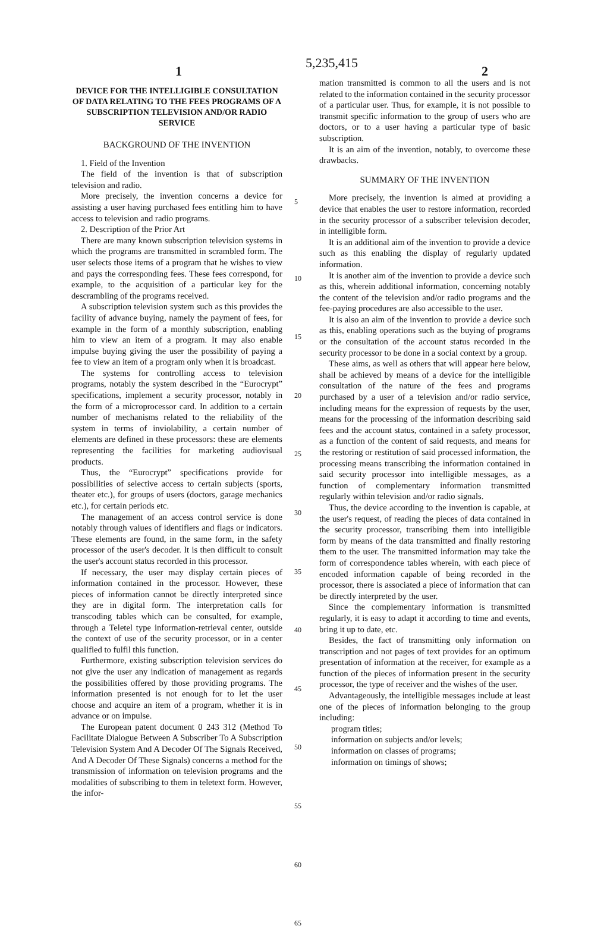1 5,235,415 2
DEVICE FOR THE INTELLIGIBLE CONSULTATION OF DATA RELATING TO THE FEES PROGRAMS OF A SUBSCRIPTION TELEVISION AND/OR RADIO SERVICE
BACKGROUND OF THE INVENTION
1. Field of the Invention
The field of the invention is that of subscription television and radio.
More precisely, the invention concerns a device for assisting a user having purchased fees entitling him to have access to television and radio programs.
2. Description of the Prior Art
There are many known subscription television systems in which the programs are transmitted in scrambled form. The user selects those items of a program that he wishes to view and pays the corresponding fees. These fees correspond, for example, to the acquisition of a particular key for the descrambling of the programs received.
A subscription television system such as this provides the facility of advance buying, namely the payment of fees, for example in the form of a monthly subscription, enabling him to view an item of a program. It may also enable impulse buying giving the user the possibility of paying a fee to view an item of a program only when it is broadcast.
The systems for controlling access to television programs, notably the system described in the “Eurocrypt” specifications, implement a security processor, notably in the form of a microprocessor card. In addition to a certain number of mechanisms related to the reliability of the system in terms of inviolability, a certain number of elements are defined in these processors: these are elements representing the facilities for marketing audiovisual products.
Thus, the “Eurocrypt” specifications provide for possibilities of selective access to certain subjects (sports, theater etc.), for groups of users (doctors, garage mechanics etc.), for certain periods etc.
The management of an access control service is done notably through values of identifiers and flags or indicators. These elements are found, in the same form, in the safety processor of the user's decoder. It is then difficult to consult the user's account status recorded in this processor.
If necessary, the user may display certain pieces of information contained in the processor. However, these pieces of information cannot be directly interpreted since they are in digital form. The interpretation calls for transcoding tables which can be consulted, for example, through a Teletel type information-retrieval center, outside the context of use of the security processor, or in a center qualified to fulfil this function.
Furthermore, existing subscription television services do not give the user any indication of management as regards the possibilities offered by those providing programs. The information presented is not enough for to let the user choose and acquire an item of a program, whether it is in advance or on impulse.
The European patent document 0 243 312 (Method To Facilitate Dialogue Between A Subscriber To A Subscription Television System And A Decoder Of The Signals Received, And A Decoder Of These Signals) concerns a method for the transmission of information on television programs and the modalities of subscribing to them in teletext form. However, the infor-
5
10
15
20
25
30
35
40
45
50
55
60
65
mation transmitted is common to all the users and is not related to the information contained in the security processor of a particular user. Thus, for example, it is not possible to transmit specific information to the group of users who are doctors, or to a user having a particular type of basic subscription.
It is an aim of the invention, notably, to overcome these drawbacks.
SUMMARY OF THE INVENTION
More precisely, the invention is aimed at providing a device that enables the user to restore information, recorded in the security processor of a subscriber television decoder, in intelligible form.
It is an additional aim of the invention to provide a device such as this enabling the display of regularly updated information.
It is another aim of the invention to provide a device such as this, wherein additional information, concerning notably the content of the television and/or radio programs and the fee-paying procedures are also accessible to the user.
It is also an aim of the invention to provide a device such as this, enabling operations such as the buying of programs or the consultation of the account status recorded in the security processor to be done in a social context by a group.
These aims, as well as others that will appear here below, shall be achieved by means of a device for the intelligible consultation of the nature of the fees and programs purchased by a user of a television and/or radio service, including means for the expression of requests by the user, means for the processing of the information describing said fees and the account status, contained in a safety processor, as a function of the content of said requests, and means for the restoring or restitution of said processed information, the processing means transcribing the information contained in said security processor into intelligible messages, as a function of complementary information transmitted regularly within television and/or radio signals.
Thus, the device according to the invention is capable, at the user's request, of reading the pieces of data contained in the security processor, transcribing them into intelligible form by means of the data transmitted and finally restoring them to the user. The transmitted information may take the form of correspondence tables wherein, with each piece of encoded information capable of being recorded in the processor, there is associated a piece of information that can be directly interpreted by the user.
Since the complementary information is transmitted regularly, it is easy to adapt it according to time and events, bring it up to date, etc.
Besides, the fact of transmitting only information on transcription and not pages of text provides for an optimum presentation of information at the receiver, for example as a function of the pieces of information present in the security processor, the type of receiver and the wishes of the user.
Advantageously, the intelligible messages include at least one of the pieces of information belonging to the group including:
program titles;
information on subjects and/or levels;
information on classes of programs;
information on timings of shows;